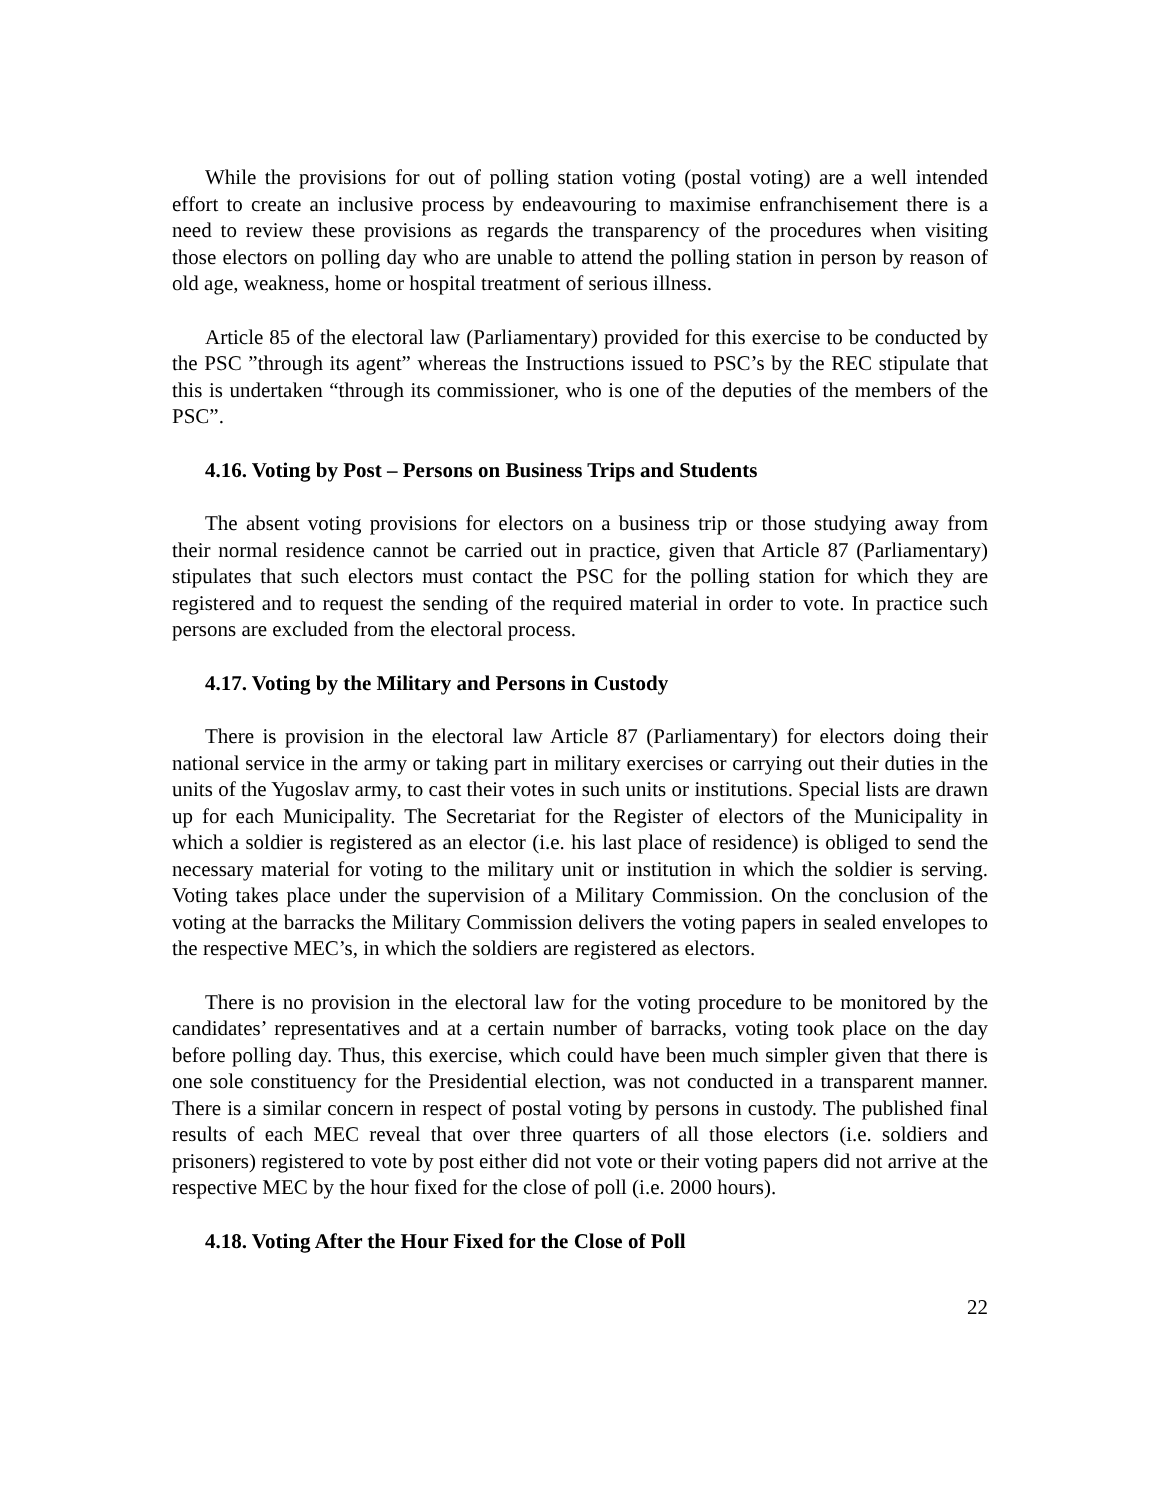While the provisions for out of polling station voting (postal voting) are a well intended effort to create an inclusive process by endeavouring to maximise enfranchisement there is a need to review these provisions as regards the transparency of the procedures when visiting those electors on polling day who are unable to attend the polling station in person by reason of old age, weakness, home or hospital treatment of serious illness.
Article 85 of the electoral law (Parliamentary) provided for this exercise to be conducted by the PSC ”through its agent” whereas the Instructions issued to PSC’s by the REC stipulate that this is undertaken “through its commissioner, who is one of the deputies of the members of the PSC”.
4.16. Voting by Post – Persons on Business Trips and Students
The absent voting provisions for electors on a business trip or those studying away from their normal residence cannot be carried out in practice, given that Article 87 (Parliamentary) stipulates that such electors must contact the PSC for the polling station for which they are registered and to request the sending of the required material in order to vote. In practice such persons are excluded from the electoral process.
4.17. Voting by the Military and Persons in Custody
There is provision in the electoral law Article 87 (Parliamentary) for electors doing their national service in the army or taking part in military exercises or carrying out their duties in the units of the Yugoslav army, to cast their votes in such units or institutions. Special lists are drawn up for each Municipality. The Secretariat for the Register of electors of the Municipality in which a soldier is registered as an elector (i.e. his last place of residence) is obliged to send the necessary material for voting to the military unit or institution in which the soldier is serving. Voting takes place under the supervision of a Military Commission. On the conclusion of the voting at the barracks the Military Commission delivers the voting papers in sealed envelopes to the respective MEC’s, in which the soldiers are registered as electors.
There is no provision in the electoral law for the voting procedure to be monitored by the candidates’ representatives and at a certain number of barracks, voting took place on the day before polling day. Thus, this exercise, which could have been much simpler given that there is one sole constituency for the Presidential election, was not conducted in a transparent manner. There is a similar concern in respect of postal voting by persons in custody. The published final results of each MEC reveal that over three quarters of all those electors (i.e. soldiers and prisoners) registered to vote by post either did not vote or their voting papers did not arrive at the respective MEC by the hour fixed for the close of poll (i.e. 2000 hours).
4.18. Voting After the Hour Fixed for the Close of Poll
22